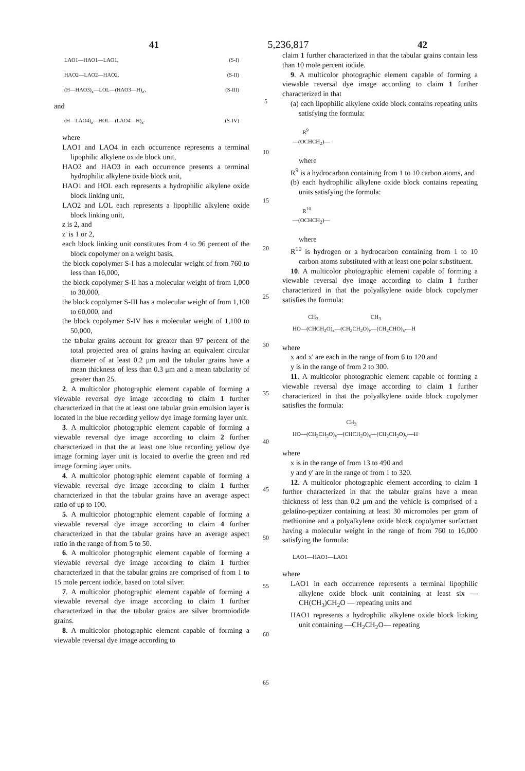41 5,236,817 42
LAO1—HAO1—LAO1, (S-I)
HAO2—LAO2—HAO2, (S-II)
(H—HAO3)<sub>z</sub>—LOL—(HAO3—H)<sub>z'</sub>, (S-III)
and
(H—LAO4)<sub>z</sub>—HOL—(LAO4—H)<sub>z'</sub> (S-IV)
where
LAO1 and LAO4 in each occurrence represents a terminal lipophilic alkylene oxide block unit,
HAO2 and HAO3 in each occurrence presents a terminal hydrophilic alkylene oxide block unit,
HAO1 and HOL each represents a hydrophilic alkylene oxide block linking unit,
LAO2 and LOL each represents a lipophilic alkylene oxide block linking unit,
z is 2, and
z' is 1 or 2,
each block linking unit constitutes from 4 to 96 percent of the block copolymer on a weight basis,
the block copolymer S-I has a molecular weight of from 760 to less than 16,000,
the block copolymer S-II has a molecular weight of from 1,000 to 30,000,
the block copolymer S-III has a molecular weight of from 1,100 to 60,000, and
the block copolymer S-IV has a molecular weight of 1,100 to 50,000,
the tabular grains account for greater than 97 percent of the total projected area of grains having an equivalent circular diameter of at least 0.2 μm and the tabular grains have a mean thickness of less than 0.3 μm and a mean tabularity of greater than 25.
2. A multicolor photographic element capable of forming a viewable reversal dye image according to claim 1 further characterized in that the at least one tabular grain emulsion layer is located in the blue recording yellow dye image forming layer unit.
3. A multicolor photographic element capable of forming a viewable reversal dye image according to claim 2 further characterized in that the at least one blue recording yellow dye image forming layer unit is located to overlie the green and red image forming layer units.
4. A multicolor photographic element capable of forming a viewable reversal dye image according to claim 1 further characterized in that the tabular grains have an average aspect ratio of up to 100.
5. A multicolor photographic element capable of forming a viewable reversal dye image according to claim 4 further characterized in that the tabular grains have an average aspect ratio in the range of from 5 to 50.
6. A multicolor photographic element capable of forming a viewable reversal dye image according to claim 1 further characterized in that the tabular grains are comprised of from 1 to 15 mole percent iodide, based on total silver.
7. A multicolor photographic element capable of forming a viewable reversal dye image according to claim 1 further characterized in that the tabular grains are silver bromoiodide grains.
8. A multicolor photographic element capable of forming a viewable reversal dye image according to
5
10
15
20
25
30
35
40
45
50
55
60
65
claim 1 further characterized in that the tabular grains contain less than 10 mole percent iodide.
9. A multicolor photographic element capable of forming a viewable reversal dye image according to claim 1 further characterized in that
(a) each lipophilic alkylene oxide block contains repeating units satisfying the formula:
R<sup>9</sup>
—(OCHCH<sub>2</sub>)—
where
R<sup>9</sup> is a hydrocarbon containing from 1 to 10 carbon atoms, and
(b) each hydrophilic alkylene oxide block contains repeating units satisfying the formula:
R<sup>10</sup>
—(OCHCH<sub>2</sub>)—
where
R<sup>10</sup> is hydrogen or a hydrocarbon containing from 1 to 10 carbon atoms substituted with at least one polar substituent.
10. A multicolor photographic element capable of forming a viewable reversal dye image according to claim 1 further characterized in that the polyalkylene oxide block copolymer satisfies the formula:
CH<sub>3</sub> CH<sub>3</sub>
HO—(CHCH<sub>2</sub>O)<sub>x</sub>—(CH<sub>2</sub>CH<sub>2</sub>O)<sub>y</sub>—(CH<sub>2</sub>CHO)<sub>x'</sub>—H
where
x and x' are each in the range of from 6 to 120 and
y is in the range of from 2 to 300.
11. A multicolor photographic element capable of forming a viewable reversal dye image according to claim 1 further characterized in that the polyalkylene oxide block copolymer satisfies the formula:
CH<sub>3</sub>
HO—(CH<sub>2</sub>CH<sub>2</sub>O)<sub>y</sub>—(CHCH<sub>2</sub>O)<sub>x</sub>—(CH<sub>2</sub>CH<sub>2</sub>O)<sub>y'</sub>—H
where
x is in the range of from 13 to 490 and
y and y' are in the range of from 1 to 320.
12. A multicolor photographic element according to claim 1 further characterized in that the tabular grains have a mean thickness of less than 0.2 μm and the vehicle is comprised of a gelatino-peptizer containing at least 30 micromoles per gram of methionine and a polyalkylene oxide block copolymer surfactant having a molecular weight in the range of from 760 to 16,000 satisfying the formula:
LAO1—HAO1—LAO1
where
LAO1 in each occurrence represents a terminal lipophilic alkylene oxide block unit containing at least six —CH(CH<sub>3</sub>)CH<sub>2</sub>O — repeating units and
HAO1 represents a hydrophilic alkylene oxide block linking unit containing —CH<sub>2</sub>CH<sub>2</sub>O— repeating